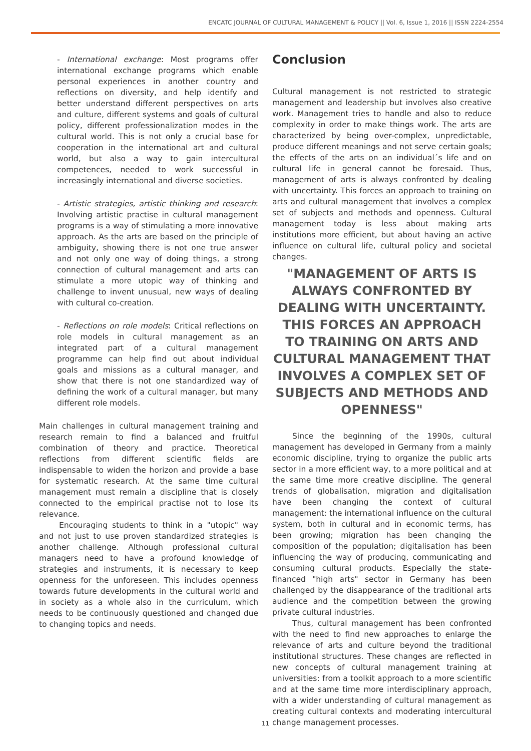ENCATC JOURNAL OF CULTURAL MANAGEMENT & POLICY || Vol. 6, Issue 1, 2016 || ISSN 2224-2554
- International exchange: Most programs offer international exchange programs which enable personal experiences in another country and reflections on diversity, and help identify and better understand different perspectives on arts and culture, different systems and goals of cultural policy, different professionalization modes in the cultural world. This is not only a crucial base for cooperation in the international art and cultural world, but also a way to gain intercultural competences, needed to work successful in increasingly international and diverse societies.
- Artistic strategies, artistic thinking and research: Involving artistic practise in cultural management programs is a way of stimulating a more innovative approach. As the arts are based on the principle of ambiguity, showing there is not one true answer and not only one way of doing things, a strong connection of cultural management and arts can stimulate a more utopic way of thinking and challenge to invent unusual, new ways of dealing with cultural co-creation.
- Reflections on role models: Critical reflections on role models in cultural management as an integrated part of a cultural management programme can help find out about individual goals and missions as a cultural manager, and show that there is not one standardized way of defining the work of a cultural manager, but many different role models.
Main challenges in cultural management training and research remain to find a balanced and fruitful combination of theory and practice. Theoretical reflections from different scientific fields are indispensable to widen the horizon and provide a base for systematic research. At the same time cultural management must remain a discipline that is closely connected to the empirical practise not to lose its relevance.
Encouraging students to think in a "utopic" way and not just to use proven standardized strategies is another challenge. Although professional cultural managers need to have a profound knowledge of strategies and instruments, it is necessary to keep openness for the unforeseen. This includes openness towards future developments in the cultural world and in society as a whole also in the curriculum, which needs to be continuously questioned and changed due to changing topics and needs.
Conclusion
Cultural management is not restricted to strategic management and leadership but involves also creative work. Management tries to handle and also to reduce complexity in order to make things work. The arts are characterized by being over-complex, unpredictable, produce different meanings and not serve certain goals; the effects of the arts on an individual´s life and on cultural life in general cannot be foresaid. Thus, management of arts is always confronted by dealing with uncertainty. This forces an approach to training on arts and cultural management that involves a complex set of subjects and methods and openness. Cultural management today is less about making arts institutions more efficient, but about having an active influence on cultural life, cultural policy and societal changes.
"MANAGEMENT OF ARTS IS ALWAYS CONFRONTED BY DEALING WITH UNCERTAINTY. THIS FORCES AN APPROACH TO TRAINING ON ARTS AND CULTURAL MANAGEMENT THAT INVOLVES A COMPLEX SET OF SUBJECTS AND METHODS AND OPENNESS"
Since the beginning of the 1990s, cultural management has developed in Germany from a mainly economic discipline, trying to organize the public arts sector in a more efficient way, to a more political and at the same time more creative discipline. The general trends of globalisation, migration and digitalisation have been changing the context of cultural management: the international influence on the cultural system, both in cultural and in economic terms, has been growing; migration has been changing the composition of the population; digitalisation has been influencing the way of producing, communicating and consuming cultural products. Especially the state-financed "high arts" sector in Germany has been challenged by the disappearance of the traditional arts audience and the competition between the growing private cultural industries.
Thus, cultural management has been confronted with the need to find new approaches to enlarge the relevance of arts and culture beyond the traditional institutional structures. These changes are reflected in new concepts of cultural management training at universities: from a toolkit approach to a more scientific and at the same time more interdisciplinary approach, with a wider understanding of cultural management as creating cultural contexts and moderating intercultural change management processes.
11